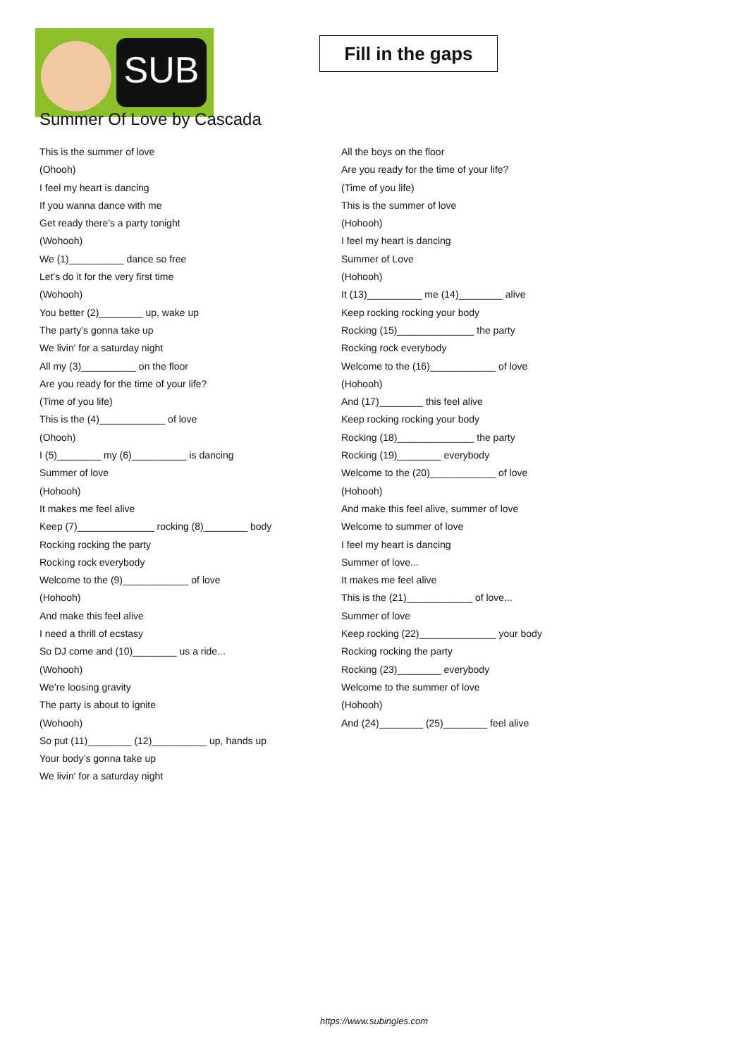SUB
Fill in the gaps
Summer Of Love by Cascada
This is the summer of love
(Ohooh)
I feel my heart is dancing
If you wanna dance with me
Get ready there's a party tonight
(Wohooh)
We (1)__________ dance so free
Let's do it for the very first time
(Wohooh)
You better (2)________ up, wake up
The party’s gonna take up
We livin' for a saturday night
All my (3)__________ on the floor
Are you ready for the time of your life?
(Time of you life)
This is the (4)____________ of love
(Ohooh)
I (5)________ my (6)__________ is dancing
Summer of love
(Hohooh)
It makes me feel alive
Keep (7)______________ rocking (8)________ body
Rocking rocking the party
Rocking rock everybody
Welcome to the (9)____________ of love
(Hohooh)
And make this feel alive
I need a thrill of ecstasy
So DJ come and (10)________ us a ride...
(Wohooh)
We’re loosing gravity
The party is about to ignite
(Wohooh)
So put (11)________ (12)__________ up, hands up
Your body’s gonna take up
We livin' for a saturday night
All the boys on the floor
Are you ready for the time of your life?
(Time of you life)
This is the summer of love
(Hohooh)
I feel my heart is dancing
Summer of Love
(Hohooh)
It (13)__________ me (14)________ alive
Keep rocking rocking your body
Rocking (15)______________ the party
Rocking rock everybody
Welcome to the (16)____________ of love
(Hohooh)
And (17)________ this feel alive
Keep rocking rocking your body
Rocking (18)______________ the party
Rocking (19)________ everybody
Welcome to the (20)____________ of love
(Hohooh)
And make this feel alive, summer of love
Welcome to summer of love
I feel my heart is dancing
Summer of love...
It makes me feel alive
This is the (21)____________ of love...
Summer of love
Keep rocking (22)______________ your body
Rocking rocking the party
Rocking (23)________ everybody
Welcome to the summer of love
(Hohooh)
And (24)________ (25)________ feel alive
https://www.subingles.com